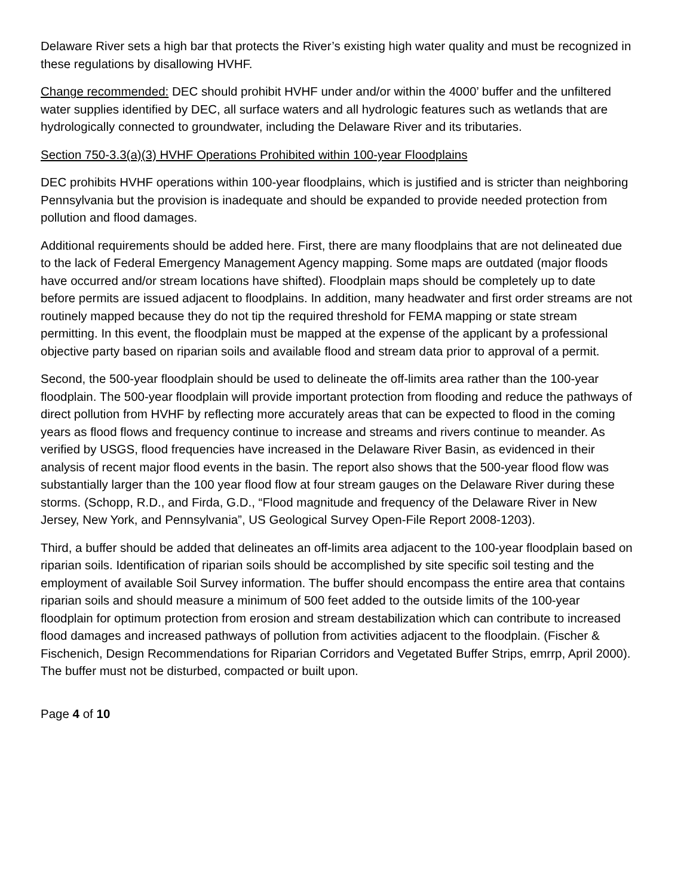Delaware River sets a high bar that protects the River’s existing high water quality and must be recognized in these regulations by disallowing HVHF.
Change recommended: DEC should prohibit HVHF under and/or within the 4000’ buffer and the unfiltered water supplies identified by DEC, all surface waters and all hydrologic features such as wetlands that are hydrologically connected to groundwater, including the Delaware River and its tributaries.
Section 750-3.3(a)(3) HVHF Operations Prohibited within 100-year Floodplains
DEC prohibits HVHF operations within 100-year floodplains, which is justified and is stricter than neighboring Pennsylvania but the provision is inadequate and should be expanded to provide needed protection from pollution and flood damages.
Additional requirements should be added here. First, there are many floodplains that are not delineated due to the lack of Federal Emergency Management Agency mapping. Some maps are outdated (major floods have occurred and/or stream locations have shifted). Floodplain maps should be completely up to date before permits are issued adjacent to floodplains. In addition, many headwater and first order streams are not routinely mapped because they do not tip the required threshold for FEMA mapping or state stream permitting. In this event, the floodplain must be mapped at the expense of the applicant by a professional objective party based on riparian soils and available flood and stream data prior to approval of a permit.
Second, the 500-year floodplain should be used to delineate the off-limits area rather than the 100-year floodplain. The 500-year floodplain will provide important protection from flooding and reduce the pathways of direct pollution from HVHF by reflecting more accurately areas that can be expected to flood in the coming years as flood flows and frequency continue to increase and streams and rivers continue to meander. As verified by USGS, flood frequencies have increased in the Delaware River Basin, as evidenced in their analysis of recent major flood events in the basin. The report also shows that the 500-year flood flow was substantially larger than the 100 year flood flow at four stream gauges on the Delaware River during these storms. (Schopp, R.D., and Firda, G.D., “Flood magnitude and frequency of the Delaware River in New Jersey, New York, and Pennsylvania”, US Geological Survey Open-File Report 2008-1203).
Third, a buffer should be added that delineates an off-limits area adjacent to the 100-year floodplain based on riparian soils. Identification of riparian soils should be accomplished by site specific soil testing and the employment of available Soil Survey information. The buffer should encompass the entire area that contains riparian soils and should measure a minimum of 500 feet added to the outside limits of the 100-year floodplain for optimum protection from erosion and stream destabilization which can contribute to increased flood damages and increased pathways of pollution from activities adjacent to the floodplain. (Fischer & Fischenich, Design Recommendations for Riparian Corridors and Vegetated Buffer Strips, emrrp, April 2000). The buffer must not be disturbed, compacted or built upon.
Page 4 of 10